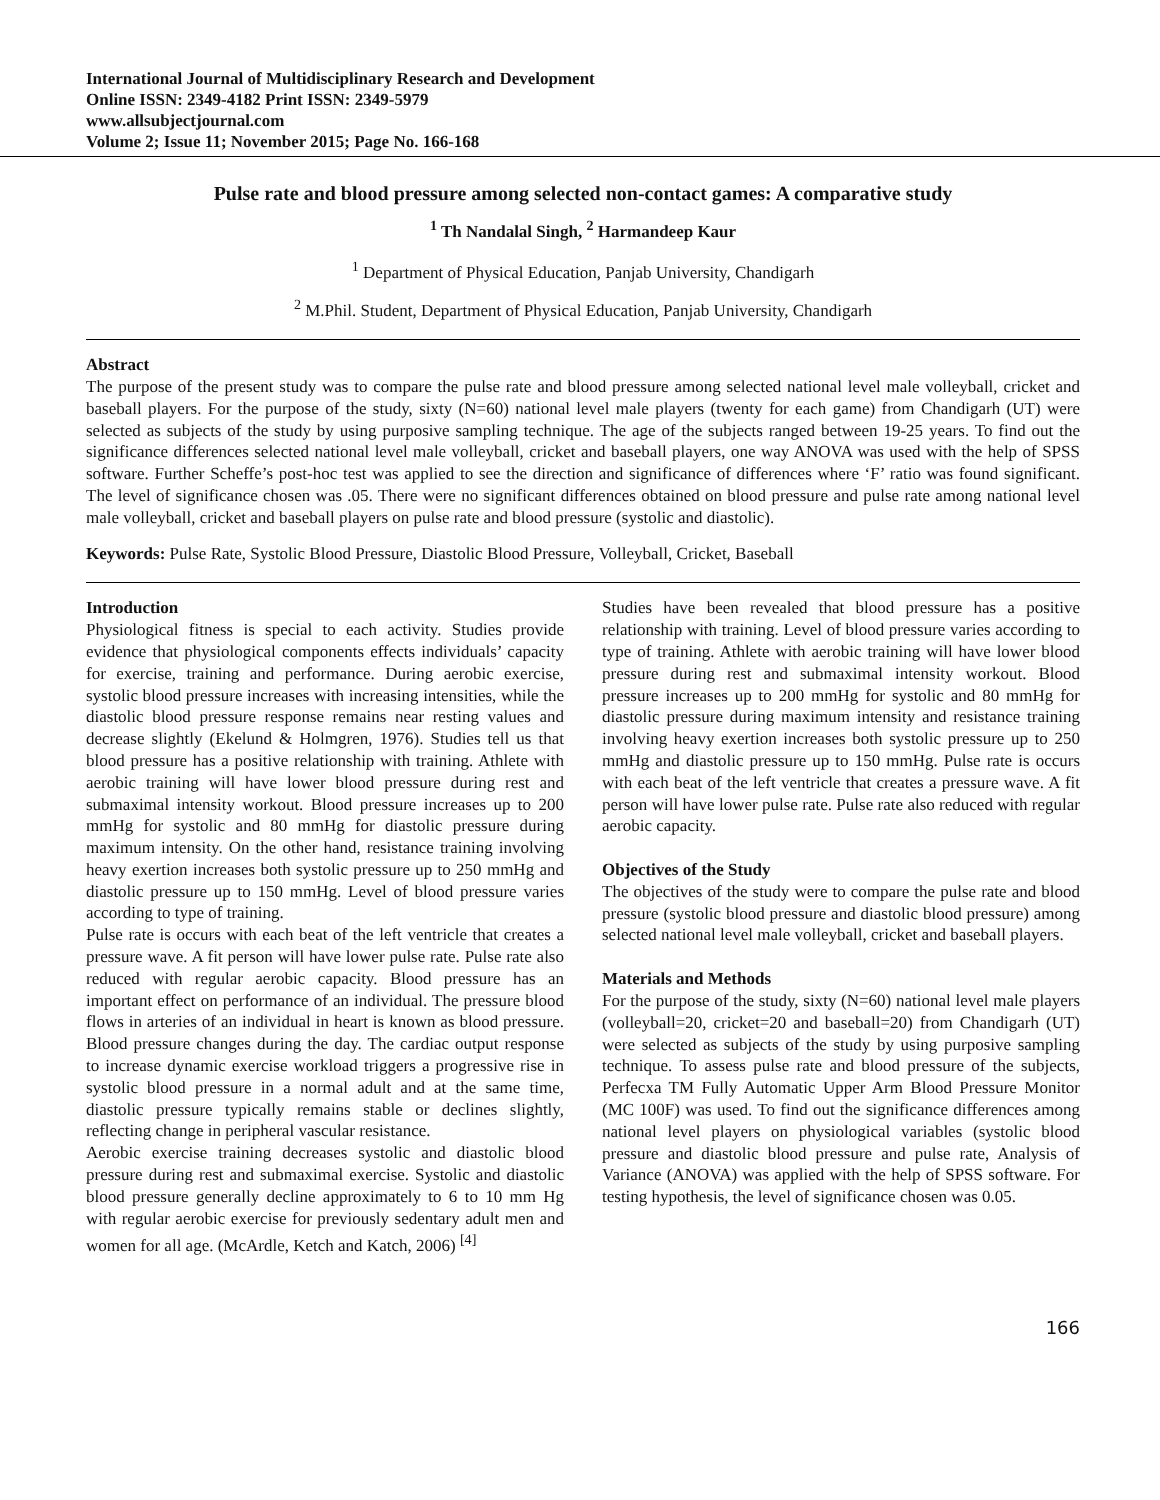International Journal of Multidisciplinary Research and Development
Online ISSN: 2349-4182 Print ISSN: 2349-5979
www.allsubjectjournal.com
Volume 2; Issue 11; November 2015; Page No. 166-168
Pulse rate and blood pressure among selected non-contact games: A comparative study
<sup>1</sup> Th Nandalal Singh, <sup>2</sup> Harmandeep Kaur
<sup>1</sup> Department of Physical Education, Panjab University, Chandigarh
<sup>2</sup> M.Phil. Student, Department of Physical Education, Panjab University, Chandigarh
Abstract
The purpose of the present study was to compare the pulse rate and blood pressure among selected national level male volleyball, cricket and baseball players. For the purpose of the study, sixty (N=60) national level male players (twenty for each game) from Chandigarh (UT) were selected as subjects of the study by using purposive sampling technique. The age of the subjects ranged between 19-25 years. To find out the significance differences selected national level male volleyball, cricket and baseball players, one way ANOVA was used with the help of SPSS software. Further Scheffe’s post-hoc test was applied to see the direction and significance of differences where ‘F’ ratio was found significant. The level of significance chosen was .05. There were no significant differences obtained on blood pressure and pulse rate among national level male volleyball, cricket and baseball players on pulse rate and blood pressure (systolic and diastolic).
Keywords: Pulse Rate, Systolic Blood Pressure, Diastolic Blood Pressure, Volleyball, Cricket, Baseball
Introduction
Physiological fitness is special to each activity. Studies provide evidence that physiological components effects individuals’ capacity for exercise, training and performance. During aerobic exercise, systolic blood pressure increases with increasing intensities, while the diastolic blood pressure response remains near resting values and decrease slightly (Ekelund & Holmgren, 1976). Studies tell us that blood pressure has a positive relationship with training. Athlete with aerobic training will have lower blood pressure during rest and submaximal intensity workout. Blood pressure increases up to 200 mmHg for systolic and 80 mmHg for diastolic pressure during maximum intensity. On the other hand, resistance training involving heavy exertion increases both systolic pressure up to 250 mmHg and diastolic pressure up to 150 mmHg. Level of blood pressure varies according to type of training.
Pulse rate is occurs with each beat of the left ventricle that creates a pressure wave. A fit person will have lower pulse rate. Pulse rate also reduced with regular aerobic capacity. Blood pressure has an important effect on performance of an individual. The pressure blood flows in arteries of an individual in heart is known as blood pressure. Blood pressure changes during the day. The cardiac output response to increase dynamic exercise workload triggers a progressive rise in systolic blood pressure in a normal adult and at the same time, diastolic pressure typically remains stable or declines slightly, reflecting change in peripheral vascular resistance.
Aerobic exercise training decreases systolic and diastolic blood pressure during rest and submaximal exercise. Systolic and diastolic blood pressure generally decline approximately to 6 to 10 mm Hg with regular aerobic exercise for previously sedentary adult men and women for all age. (McArdle, Ketch and Katch, 2006) <sup>[4]</sup>
Studies have been revealed that blood pressure has a positive relationship with training. Level of blood pressure varies according to type of training. Athlete with aerobic training will have lower blood pressure during rest and submaximal intensity workout. Blood pressure increases up to 200 mmHg for systolic and 80 mmHg for diastolic pressure during maximum intensity and resistance training involving heavy exertion increases both systolic pressure up to 250 mmHg and diastolic pressure up to 150 mmHg. Pulse rate is occurs with each beat of the left ventricle that creates a pressure wave. A fit person will have lower pulse rate. Pulse rate also reduced with regular aerobic capacity.
Objectives of the Study
The objectives of the study were to compare the pulse rate and blood pressure (systolic blood pressure and diastolic blood pressure) among selected national level male volleyball, cricket and baseball players.
Materials and Methods
For the purpose of the study, sixty (N=60) national level male players (volleyball=20, cricket=20 and baseball=20) from Chandigarh (UT) were selected as subjects of the study by using purposive sampling technique. To assess pulse rate and blood pressure of the subjects, Perfecxa TM Fully Automatic Upper Arm Blood Pressure Monitor (MC 100F) was used. To find out the significance differences among national level players on physiological variables (systolic blood pressure and diastolic blood pressure and pulse rate, Analysis of Variance (ANOVA) was applied with the help of SPSS software. For testing hypothesis, the level of significance chosen was 0.05.
166